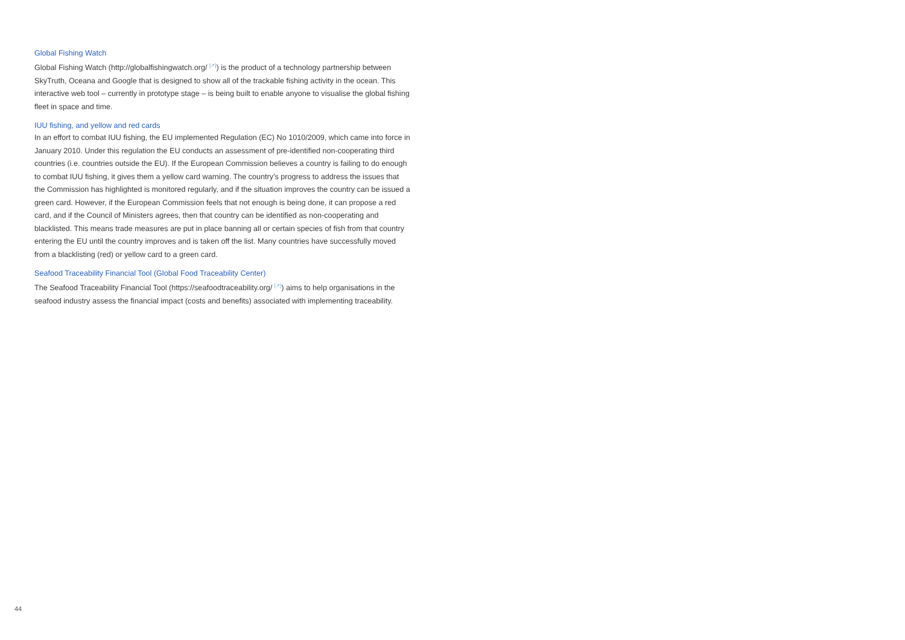Global Fishing Watch
Global Fishing Watch (http://globalfishingwatch.org/ <sup>[↗]</sup>) is the product of a technology partnership between SkyTruth, Oceana and Google that is designed to show all of the trackable fishing activity in the ocean. This interactive web tool – currently in prototype stage – is being built to enable anyone to visualise the global fishing fleet in space and time.
IUU fishing, and yellow and red cards
In an effort to combat IUU fishing, the EU implemented Regulation (EC) No 1010/2009, which came into force in January 2010. Under this regulation the EU conducts an assessment of pre-identified non-cooperating third countries (i.e. countries outside the EU). If the European Commission believes a country is failing to do enough to combat IUU fishing, it gives them a yellow card warning. The country’s progress to address the issues that the Commission has highlighted is monitored regularly, and if the situation improves the country can be issued a green card. However, if the European Commission feels that not enough is being done, it can propose a red card, and if the Council of Ministers agrees, then that country can be identified as non-cooperating and blacklisted. This means trade measures are put in place banning all or certain species of fish from that country entering the EU until the country improves and is taken off the list. Many countries have successfully moved from a blacklisting (red) or yellow card to a green card.
Seafood Traceability Financial Tool (Global Food Traceability Center)
The Seafood Traceability Financial Tool (https://seafoodtraceability.org/ <sup>[↗]</sup>) aims to help organisations in the seafood industry assess the financial impact (costs and benefits) associated with implementing traceability.
44